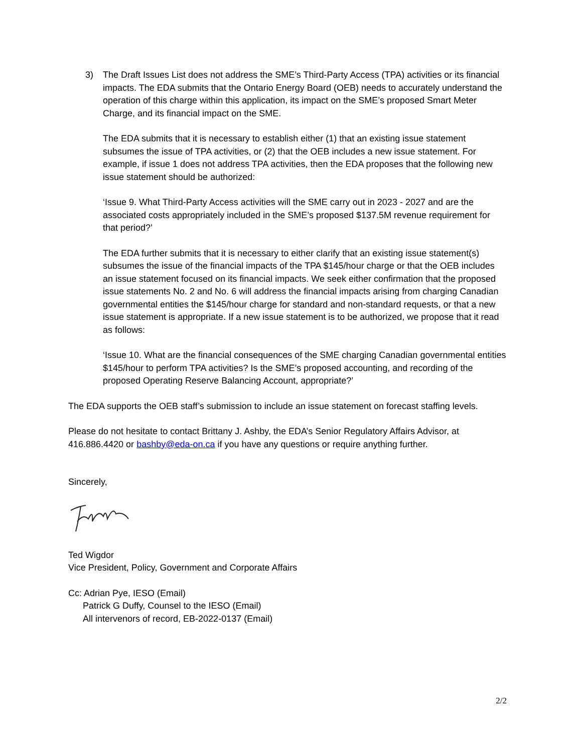3) The Draft Issues List does not address the SME’s Third-Party Access (TPA) activities or its financial impacts. The EDA submits that the Ontario Energy Board (OEB) needs to accurately understand the operation of this charge within this application, its impact on the SME’s proposed Smart Meter Charge, and its financial impact on the SME.
The EDA submits that it is necessary to establish either (1) that an existing issue statement subsumes the issue of TPA activities, or (2) that the OEB includes a new issue statement. For example, if issue 1 does not address TPA activities, then the EDA proposes that the following new issue statement should be authorized:
‘Issue 9. What Third-Party Access activities will the SME carry out in 2023 - 2027 and are the associated costs appropriately included in the SME’s proposed $137.5M revenue requirement for that period?’
The EDA further submits that it is necessary to either clarify that an existing issue statement(s) subsumes the issue of the financial impacts of the TPA $145/hour charge or that the OEB includes an issue statement focused on its financial impacts. We seek either confirmation that the proposed issue statements No. 2 and No. 6 will address the financial impacts arising from charging Canadian governmental entities the $145/hour charge for standard and non-standard requests, or that a new issue statement is appropriate. If a new issue statement is to be authorized, we propose that it read as follows:
‘Issue 10. What are the financial consequences of the SME charging Canadian governmental entities $145/hour to perform TPA activities? Is the SME’s proposed accounting, and recording of the proposed Operating Reserve Balancing Account, appropriate?’
The EDA supports the OEB staff’s submission to include an issue statement on forecast staffing levels.
Please do not hesitate to contact Brittany J. Ashby, the EDA’s Senior Regulatory Affairs Advisor, at 416.886.4420 or bashby@eda-on.ca if you have any questions or require anything further.
Sincerely,
Ted Wigdor
Vice President, Policy, Government and Corporate Affairs
Cc: Adrian Pye, IESO (Email)
Patrick G Duffy, Counsel to the IESO (Email)
All intervenors of record, EB-2022-0137 (Email)
2/2